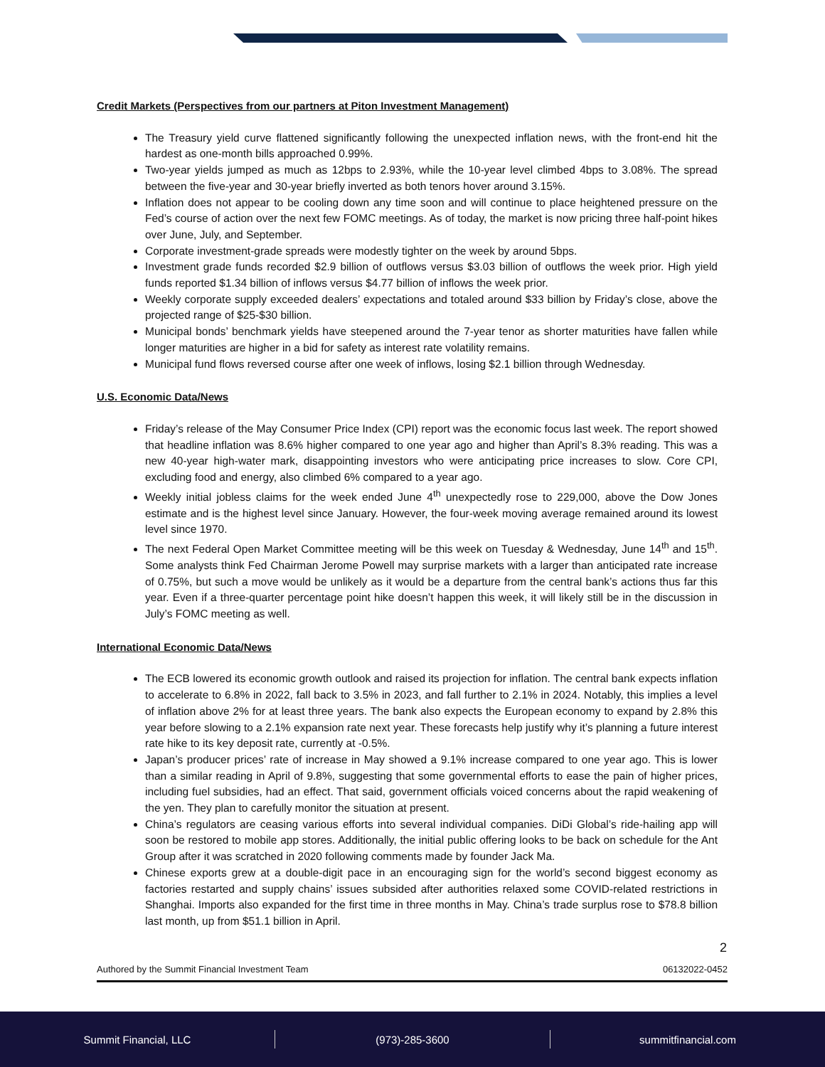Credit Markets (Perspectives from our partners at Piton Investment Management)
The Treasury yield curve flattened significantly following the unexpected inflation news, with the front-end hit the hardest as one-month bills approached 0.99%.
Two-year yields jumped as much as 12bps to 2.93%, while the 10-year level climbed 4bps to 3.08%. The spread between the five-year and 30-year briefly inverted as both tenors hover around 3.15%.
Inflation does not appear to be cooling down any time soon and will continue to place heightened pressure on the Fed’s course of action over the next few FOMC meetings. As of today, the market is now pricing three half-point hikes over June, July, and September.
Corporate investment-grade spreads were modestly tighter on the week by around 5bps.
Investment grade funds recorded $2.9 billion of outflows versus $3.03 billion of outflows the week prior. High yield funds reported $1.34 billion of inflows versus $4.77 billion of inflows the week prior.
Weekly corporate supply exceeded dealers’ expectations and totaled around $33 billion by Friday’s close, above the projected range of $25-$30 billion.
Municipal bonds’ benchmark yields have steepened around the 7-year tenor as shorter maturities have fallen while longer maturities are higher in a bid for safety as interest rate volatility remains.
Municipal fund flows reversed course after one week of inflows, losing $2.1 billion through Wednesday.
U.S. Economic Data/News
Friday’s release of the May Consumer Price Index (CPI) report was the economic focus last week. The report showed that headline inflation was 8.6% higher compared to one year ago and higher than April’s 8.3% reading. This was a new 40-year high-water mark, disappointing investors who were anticipating price increases to slow. Core CPI, excluding food and energy, also climbed 6% compared to a year ago.
Weekly initial jobless claims for the week ended June 4<sup>th</sup> unexpectedly rose to 229,000, above the Dow Jones estimate and is the highest level since January. However, the four-week moving average remained around its lowest level since 1970.
The next Federal Open Market Committee meeting will be this week on Tuesday & Wednesday, June 14<sup>th</sup> and 15<sup>th</sup>. Some analysts think Fed Chairman Jerome Powell may surprise markets with a larger than anticipated rate increase of 0.75%, but such a move would be unlikely as it would be a departure from the central bank’s actions thus far this year. Even if a three-quarter percentage point hike doesn’t happen this week, it will likely still be in the discussion in July’s FOMC meeting as well.
International Economic Data/News
The ECB lowered its economic growth outlook and raised its projection for inflation. The central bank expects inflation to accelerate to 6.8% in 2022, fall back to 3.5% in 2023, and fall further to 2.1% in 2024. Notably, this implies a level of inflation above 2% for at least three years. The bank also expects the European economy to expand by 2.8% this year before slowing to a 2.1% expansion rate next year. These forecasts help justify why it’s planning a future interest rate hike to its key deposit rate, currently at -0.5%.
Japan’s producer prices’ rate of increase in May showed a 9.1% increase compared to one year ago. This is lower than a similar reading in April of 9.8%, suggesting that some governmental efforts to ease the pain of higher prices, including fuel subsidies, had an effect. That said, government officials voiced concerns about the rapid weakening of the yen. They plan to carefully monitor the situation at present.
China’s regulators are ceasing various efforts into several individual companies. DiDi Global’s ride-hailing app will soon be restored to mobile app stores. Additionally, the initial public offering looks to be back on schedule for the Ant Group after it was scratched in 2020 following comments made by founder Jack Ma.
Chinese exports grew at a double-digit pace in an encouraging sign for the world’s second biggest economy as factories restarted and supply chains’ issues subsided after authorities relaxed some COVID-related restrictions in Shanghai. Imports also expanded for the first time in three months in May. China’s trade surplus rose to $78.8 billion last month, up from $51.1 billion in April.
2
Authored by the Summit Financial Investment Team 06132022-0452
Summit Financial, LLC (973)-285-3600 summitfinancial.com